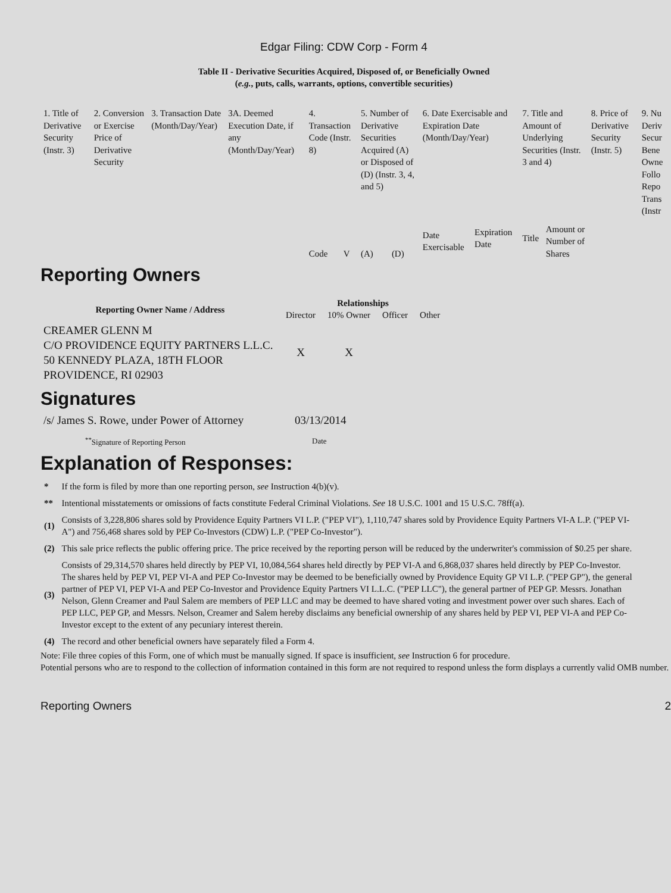Edgar Filing: CDW Corp - Form 4
Table II - Derivative Securities Acquired, Disposed of, or Beneficially Owned
(e.g., puts, calls, warrants, options, convertible securities)
| 1. Title of Derivative Security (Instr. 3) | 2. Conversion or Exercise Price of Derivative Security | 3. Transaction Date (Month/Day/Year) | 3A. Deemed Execution Date, if any (Month/Day/Year) | 4. Transaction Code (Instr. 8) | | 5. Number of Derivative Securities Acquired (A) or Disposed of (D) (Instr. 3, 4, and 5) | | 6. Date Exercisable and Expiration Date (Month/Day/Year) | | 7. Title and Amount of Underlying Securities (Instr. 3 and 4) | | 8. Price of Derivative Security (Instr. 5) | 9. Nu Deriv Secur Bene Owne Follo Repo Trans (Instr |
| | | | | Code | V | (A) | (D) | Date Exercisable | Expiration Date | Title | Amount or Number of Shares | | |
Reporting Owners
| Reporting Owner Name / Address | Relationships | | | |
| --- | --- | --- | --- | --- |
| | Director | 10% Owner | Officer | Other |
| CREAMER GLENN M C/O PROVIDENCE EQUITY PARTNERS L.L.C. 50 KENNEDY PLAZA, 18TH FLOOR PROVIDENCE, RI 02903 | X | X | | |
Signatures
| /s/ James S. Rowe, under Power of Attorney | 03/13/2014 |
| <sup>**</sup> Signature of Reporting Person | Date |
Explanation of Responses:
| * | If the form is filed by more than one reporting person, see Instruction 4(b)(v). |
| ** | Intentional misstatements or omissions of facts constitute Federal Criminal Violations. See 18 U.S.C. 1001 and 15 U.S.C. 78ff(a). |
| (1) | Consists of 3,228,806 shares sold by Providence Equity Partners VI L.P. ("PEP VI"), 1,110,747 shares sold by Providence Equity Partners VI-A L.P. ("PEP VI-A") and 756,468 shares sold by PEP Co-Investors (CDW) L.P. ("PEP Co-Investor"). |
| (2) | This sale price reflects the public offering price. The price received by the reporting person will be reduced by the underwriter's commission of $0.25 per share. |
| (3) | Consists of 29,314,570 shares held directly by PEP VI, 10,084,564 shares held directly by PEP VI-A and 6,868,037 shares held directly by PEP Co-Investor. The shares held by PEP VI, PEP VI-A and PEP Co-Investor may be deemed to be beneficially owned by Providence Equity GP VI L.P. ("PEP GP"), the general partner of PEP VI, PEP VI-A and PEP Co-Investor and Providence Equity Partners VI L.L.C. ("PEP LLC"), the general partner of PEP GP. Messrs. Jonathan Nelson, Glenn Creamer and Paul Salem are members of PEP LLC and may be deemed to have shared voting and investment power over such shares. Each of PEP LLC, PEP GP, and Messrs. Nelson, Creamer and Salem hereby disclaims any beneficial ownership of any shares held by PEP VI, PEP VI-A and PEP Co-Investor except to the extent of any pecuniary interest therein. |
| (4) | The record and other beneficial owners have separately filed a Form 4. |
Note: File three copies of this Form, one of which must be manually signed. If space is insufficient, see Instruction 6 for procedure.
Potential persons who are to respond to the collection of information contained in this form are not required to respond unless the form displays a currently valid OMB number.
Reporting Owners 2